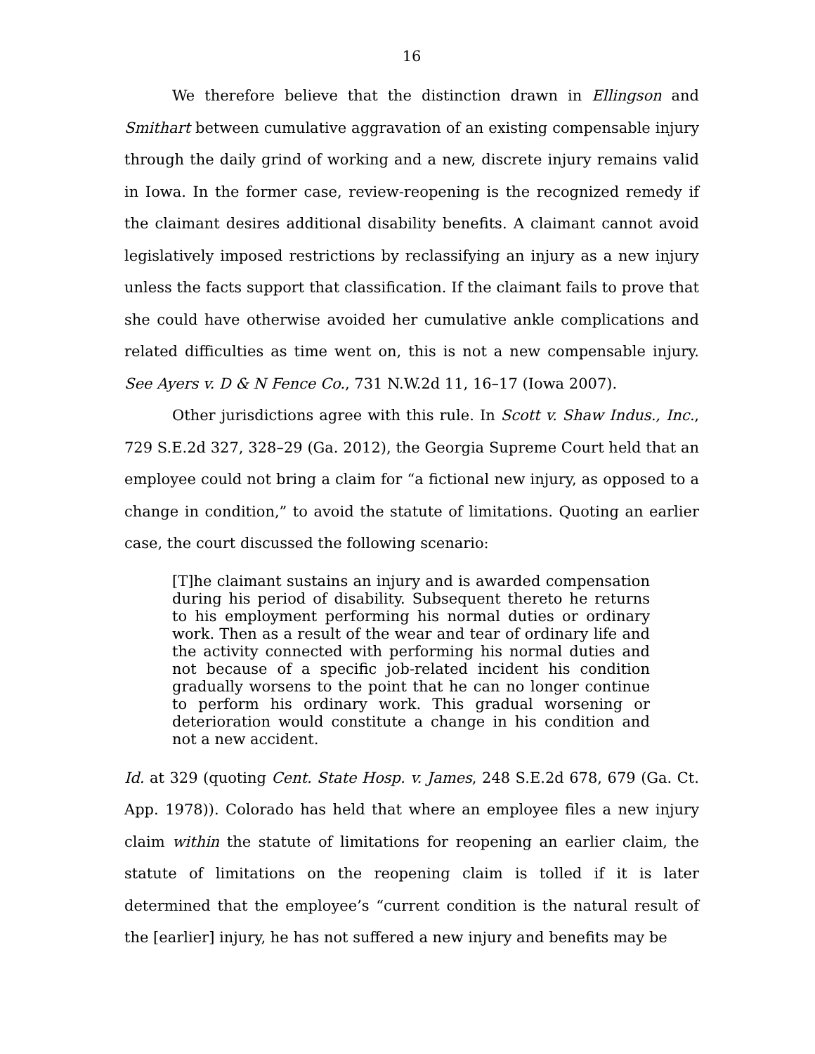16
We therefore believe that the distinction drawn in Ellingson and Smithart between cumulative aggravation of an existing compensable injury through the daily grind of working and a new, discrete injury remains valid in Iowa. In the former case, review-reopening is the recognized remedy if the claimant desires additional disability benefits. A claimant cannot avoid legislatively imposed restrictions by reclassifying an injury as a new injury unless the facts support that classification. If the claimant fails to prove that she could have otherwise avoided her cumulative ankle complications and related difficulties as time went on, this is not a new compensable injury. See Ayers v. D & N Fence Co., 731 N.W.2d 11, 16–17 (Iowa 2007).
Other jurisdictions agree with this rule. In Scott v. Shaw Indus., Inc., 729 S.E.2d 327, 328–29 (Ga. 2012), the Georgia Supreme Court held that an employee could not bring a claim for “a fictional new injury, as opposed to a change in condition,” to avoid the statute of limitations. Quoting an earlier case, the court discussed the following scenario:
[T]he claimant sustains an injury and is awarded compensation during his period of disability. Subsequent thereto he returns to his employment performing his normal duties or ordinary work. Then as a result of the wear and tear of ordinary life and the activity connected with performing his normal duties and not because of a specific job-related incident his condition gradually worsens to the point that he can no longer continue to perform his ordinary work. This gradual worsening or deterioration would constitute a change in his condition and not a new accident.
Id. at 329 (quoting Cent. State Hosp. v. James, 248 S.E.2d 678, 679 (Ga. Ct. App. 1978)). Colorado has held that where an employee files a new injury claim within the statute of limitations for reopening an earlier claim, the statute of limitations on the reopening claim is tolled if it is later determined that the employee’s “current condition is the natural result of the [earlier] injury, he has not suffered a new injury and benefits may be